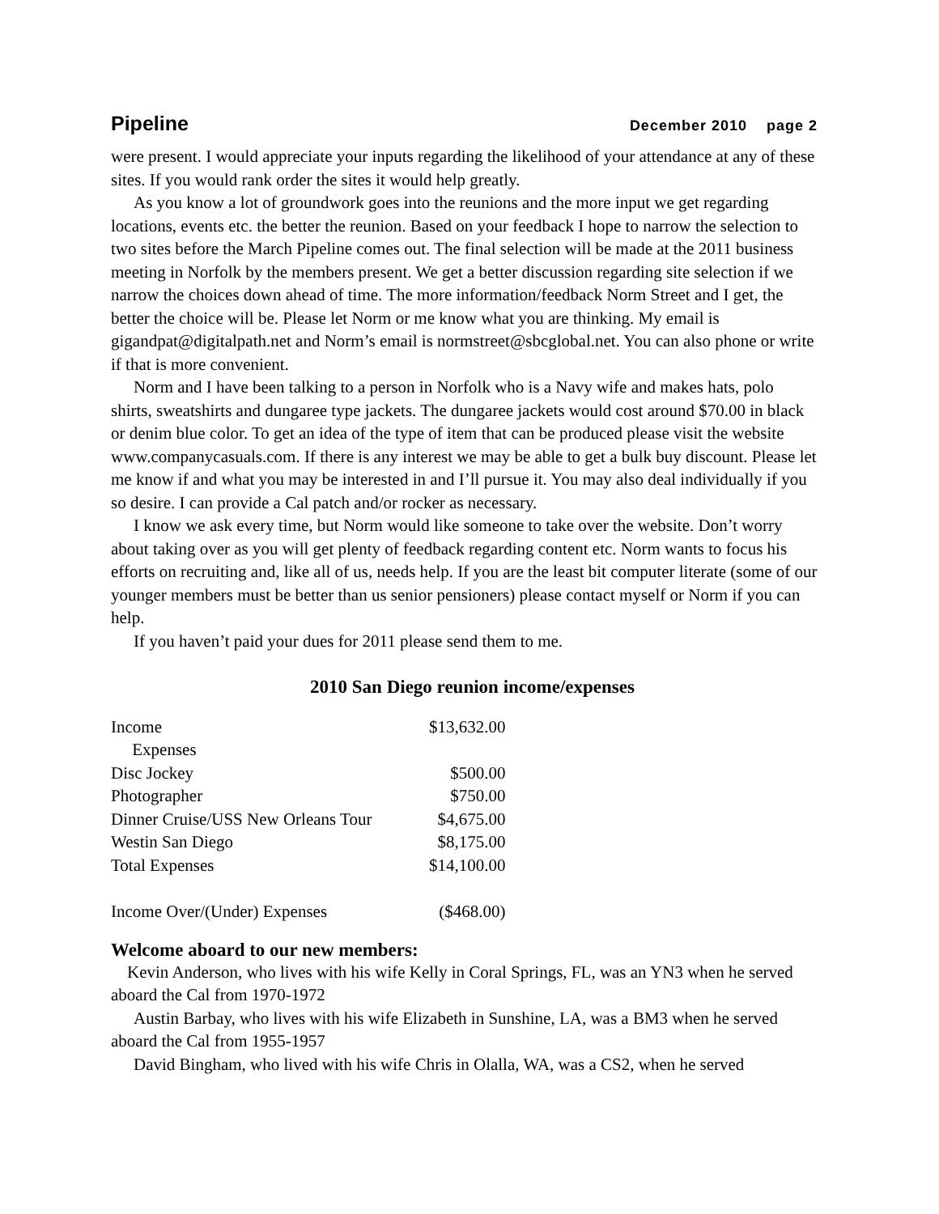Pipeline December 2010 page 2
were present. I would appreciate your inputs regarding the likelihood of your attendance at any of these sites. If you would rank order the sites it would help greatly.
As you know a lot of groundwork goes into the reunions and the more input we get regarding locations, events etc. the better the reunion. Based on your feedback I hope to narrow the selection to two sites before the March Pipeline comes out. The final selection will be made at the 2011 business meeting in Norfolk by the members present. We get a better discussion regarding site selection if we narrow the choices down ahead of time. The more information/feedback Norm Street and I get, the better the choice will be. Please let Norm or me know what you are thinking. My email is gigandpat@digitalpath.net and Norm’s email is normstreet@sbcglobal.net. You can also phone or write if that is more convenient.
Norm and I have been talking to a person in Norfolk who is a Navy wife and makes hats, polo shirts, sweatshirts and dungaree type jackets. The dungaree jackets would cost around $70.00 in black or denim blue color. To get an idea of the type of item that can be produced please visit the website www.companycasuals.com. If there is any interest we may be able to get a bulk buy discount. Please let me know if and what you may be interested in and I’ll pursue it. You may also deal individually if you so desire. I can provide a Cal patch and/or rocker as necessary.
I know we ask every time, but Norm would like someone to take over the website. Don’t worry about taking over as you will get plenty of feedback regarding content etc. Norm wants to focus his efforts on recruiting and, like all of us, needs help. If you are the least bit computer literate (some of our younger members must be better than us senior pensioners) please contact myself or Norm if you can help.
If you haven’t paid your dues for 2011 please send them to me.
2010 San Diego reunion income/expenses
| Income | $13,632.00 |
| Expenses | |
| Disc Jockey | $500.00 |
| Photographer | $750.00 |
| Dinner Cruise/USS New Orleans Tour | $4,675.00 |
| Westin San Diego | $8,175.00 |
| Total Expenses | $14,100.00 |
| Income Over/(Under) Expenses | ($468.00) |
Welcome aboard to our new members:
Kevin Anderson, who lives with his wife Kelly in Coral Springs, FL, was an YN3 when he served aboard the Cal from 1970-1972
Austin Barbay, who lives with his wife Elizabeth in Sunshine, LA, was a BM3 when he served aboard the Cal from 1955-1957
David Bingham, who lived with his wife Chris in Olalla, WA, was a CS2, when he served